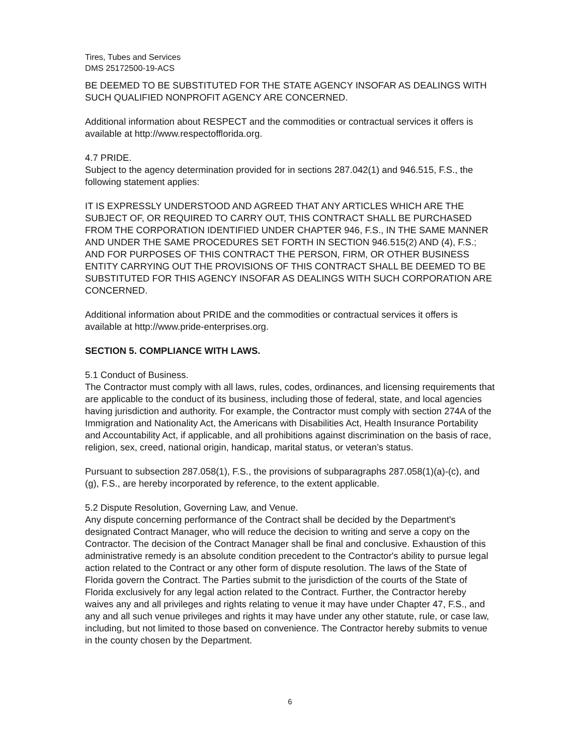Tires, Tubes and Services
DMS 25172500-19-ACS
BE DEEMED TO BE SUBSTITUTED FOR THE STATE AGENCY INSOFAR AS DEALINGS WITH SUCH QUALIFIED NONPROFIT AGENCY ARE CONCERNED.
Additional information about RESPECT and the commodities or contractual services it offers is available at http://www.respectofflorida.org.
4.7 PRIDE.
Subject to the agency determination provided for in sections 287.042(1) and 946.515, F.S., the following statement applies:
IT IS EXPRESSLY UNDERSTOOD AND AGREED THAT ANY ARTICLES WHICH ARE THE SUBJECT OF, OR REQUIRED TO CARRY OUT, THIS CONTRACT SHALL BE PURCHASED FROM THE CORPORATION IDENTIFIED UNDER CHAPTER 946, F.S., IN THE SAME MANNER AND UNDER THE SAME PROCEDURES SET FORTH IN SECTION 946.515(2) AND (4), F.S.; AND FOR PURPOSES OF THIS CONTRACT THE PERSON, FIRM, OR OTHER BUSINESS ENTITY CARRYING OUT THE PROVISIONS OF THIS CONTRACT SHALL BE DEEMED TO BE SUBSTITUTED FOR THIS AGENCY INSOFAR AS DEALINGS WITH SUCH CORPORATION ARE CONCERNED.
Additional information about PRIDE and the commodities or contractual services it offers is available at http://www.pride-enterprises.org.
SECTION 5. COMPLIANCE WITH LAWS.
5.1 Conduct of Business.
The Contractor must comply with all laws, rules, codes, ordinances, and licensing requirements that are applicable to the conduct of its business, including those of federal, state, and local agencies having jurisdiction and authority. For example, the Contractor must comply with section 274A of the Immigration and Nationality Act, the Americans with Disabilities Act, Health Insurance Portability and Accountability Act, if applicable, and all prohibitions against discrimination on the basis of race, religion, sex, creed, national origin, handicap, marital status, or veteran’s status.
Pursuant to subsection 287.058(1), F.S., the provisions of subparagraphs 287.058(1)(a)-(c), and (g), F.S., are hereby incorporated by reference, to the extent applicable.
5.2 Dispute Resolution, Governing Law, and Venue.
Any dispute concerning performance of the Contract shall be decided by the Department's designated Contract Manager, who will reduce the decision to writing and serve a copy on the Contractor. The decision of the Contract Manager shall be final and conclusive. Exhaustion of this administrative remedy is an absolute condition precedent to the Contractor's ability to pursue legal action related to the Contract or any other form of dispute resolution. The laws of the State of Florida govern the Contract. The Parties submit to the jurisdiction of the courts of the State of Florida exclusively for any legal action related to the Contract. Further, the Contractor hereby waives any and all privileges and rights relating to venue it may have under Chapter 47, F.S., and any and all such venue privileges and rights it may have under any other statute, rule, or case law, including, but not limited to those based on convenience. The Contractor hereby submits to venue in the county chosen by the Department.
6